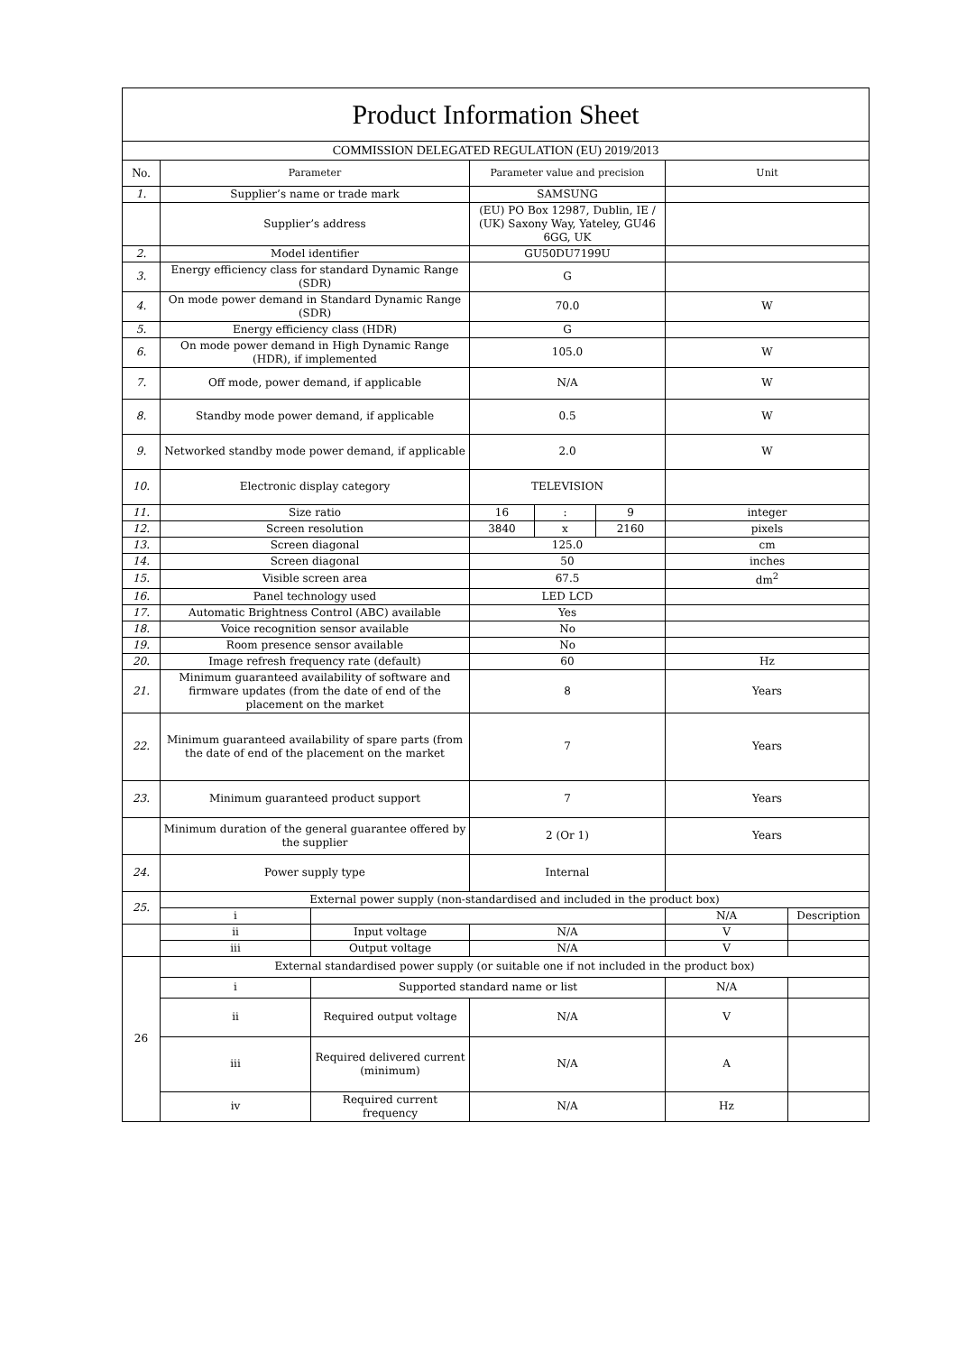| Product Information Sheet | | | | | | | |
| COMMISSION DELEGATED REGULATION (EU) 2019/2013 | | | | | | | |
| No. | Parameter | | Parameter value and precision | | | Unit | |
| 1. | Supplier’s name or trade mark | | SAMSUNG | | | | |
| | Supplier’s address | | (EU) PO Box 12987, Dublin, IE / (UK) Saxony Way, Yateley, GU46 6GG, UK | | | | |
| 2. | Model identifier | | GU50DU7199U | | | | |
| 3. | Energy efficiency class for standard Dynamic Range (SDR) | | G | | | | |
| 4. | On mode power demand in Standard Dynamic Range (SDR) | | 70.0 | | | W | |
| 5. | Energy efficiency class (HDR) | | G | | | | |
| 6. | On mode power demand in High Dynamic Range (HDR), if implemented | | 105.0 | | | W | |
| 7. | Off mode, power demand, if applicable | | N/A | | | W | |
| 8. | Standby mode power demand, if applicable | | 0.5 | | | W | |
| 9. | Networked standby mode power demand, if applicable | | 2.0 | | | W | |
| 10. | Electronic display category | | TELEVISION | | | | |
| 11. | Size ratio | | 16 | : | 9 | integer | |
| 12. | Screen resolution | | 3840 | x | 2160 | pixels | |
| 13. | Screen diagonal | | 125.0 | | | cm | |
| 14. | Screen diagonal | | 50 | | | inches | |
| 15. | Visible screen area | | 67.5 | | | dm<sup>2</sup> | |
| 16. | Panel technology used | | LED LCD | | | | |
| 17. | Automatic Brightness Control (ABC) available | | Yes | | | | |
| 18. | Voice recognition sensor available | | No | | | | |
| 19. | Room presence sensor available | | No | | | | |
| 20. | Image refresh frequency rate (default) | | 60 | | | Hz | |
| 21. | Minimum guaranteed availability of software and firmware updates (from the date of end of the placement on the market | | 8 | | | Years | |
| 22. | Minimum guaranteed availability of spare parts (from the date of end of the placement on the market | | 7 | | | Years | |
| 23. | Minimum guaranteed product support | | 7 | | | Years | |
| | Minimum duration of the general guarantee offered by the supplier | | 2 (Or 1) | | | Years | |
| 24. | Power supply type | | Internal | | | | |
| 25. | External power supply (non-standardised and included in the product box) | | | | | | |
| | i | | | | | N/A | Description |
| | ii | Input voltage | N/A | | | V | |
| | iii | Output voltage | N/A | | | V | |
| 26 | External standardised power supply (or suitable one if not included in the product box) | | | | | | |
| | i | Supported standard name or list | | | | N/A | |
| | ii | Required output voltage | N/A | | | V | |
| | iii | Required delivered current (minimum) | N/A | | | A | |
| | iv | Required current frequency | N/A | | | Hz | |